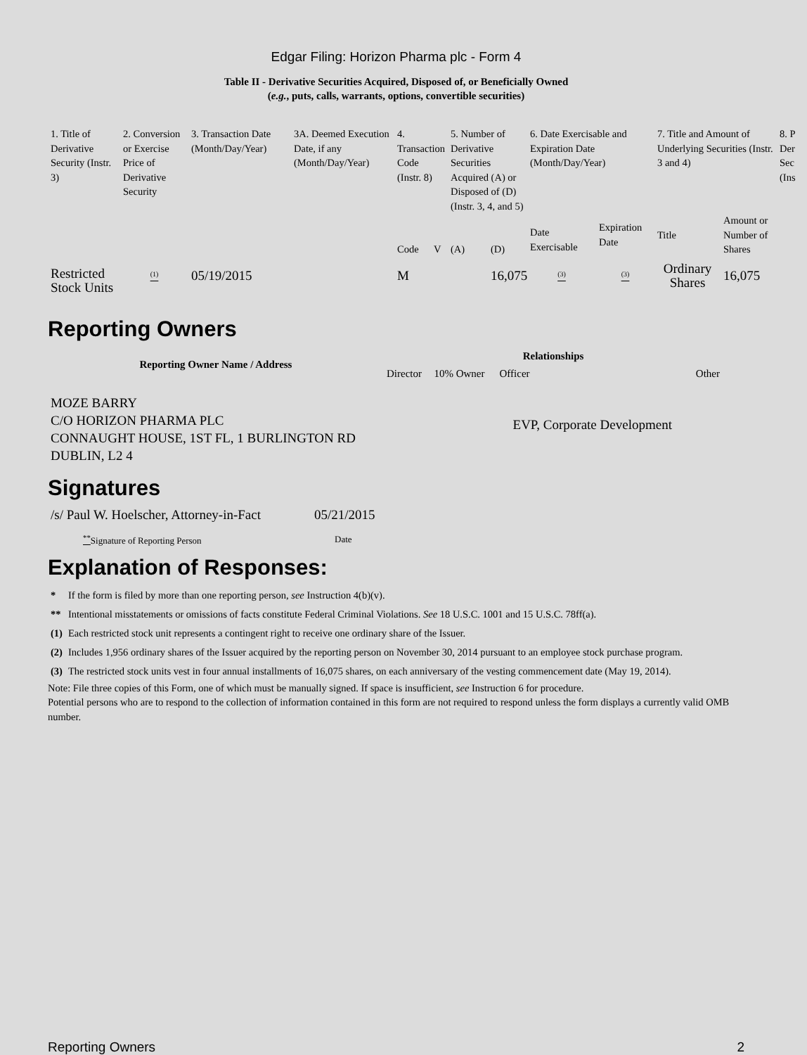Edgar Filing: Horizon Pharma plc - Form 4
Table II - Derivative Securities Acquired, Disposed of, or Beneficially Owned
(e.g., puts, calls, warrants, options, convertible securities)
| 1. Title of Derivative Security (Instr. 3) | 2. Conversion or Exercise Price of Derivative Security | 3. Transaction Date (Month/Day/Year) | 3A. Deemed Execution Date, if any (Month/Day/Year) | 4. Transaction Code (Instr. 8) | | 5. Number of Derivative Securities Acquired (A) or Disposed of (D) (Instr. 3, 4, and 5) | | 6. Date Exercisable and Expiration Date (Month/Day/Year) | | 7. Title and Amount of Underlying Securities (Instr. 3 and 4) | | 8. P Der Sec (Ins |
| --- | --- | --- | --- | --- | --- | --- | --- | --- | --- | --- | --- | --- |
| | | | | Code | V | (A) | (D) | Date Exercisable | Expiration Date | Title | Amount or Number of Shares | |
| Restricted Stock Units | <sup>(1)</sup> | 05/19/2015 | | M | | | 16,075 | <sup>(3)</sup> | <sup>(3)</sup> | Ordinary Shares | 16,075 | |
Reporting Owners
| Reporting Owner Name / Address | Relationships | | | |
| --- | --- | --- | --- | --- |
| | Director | 10% Owner | Officer | Other |
| MOZE BARRY C/O HORIZON PHARMA PLC CONNAUGHT HOUSE, 1ST FL, 1 BURLINGTON RD DUBLIN, L2 4 | | | EVP, Corporate Development | |
Signatures
| /s/ Paul W. Hoelscher, Attorney-in-Fact | 05/21/2015 |
| <sup>**</sup> Signature of Reporting Person | Date |
Explanation of Responses:
| * | If the form is filed by more than one reporting person, see Instruction 4(b)(v). |
| ** | Intentional misstatements or omissions of facts constitute Federal Criminal Violations. See 18 U.S.C. 1001 and 15 U.S.C. 78ff(a). |
| (1) | Each restricted stock unit represents a contingent right to receive one ordinary share of the Issuer. |
| (2) | Includes 1,956 ordinary shares of the Issuer acquired by the reporting person on November 30, 2014 pursuant to an employee stock purchase program. |
| (3) | The restricted stock units vest in four annual installments of 16,075 shares, on each anniversary of the vesting commencement date (May 19, 2014). |
Note: File three copies of this Form, one of which must be manually signed. If space is insufficient, see Instruction 6 for procedure.
Potential persons who are to respond to the collection of information contained in this form are not required to respond unless the form displays a currently valid OMB number.
Reporting Owners 2